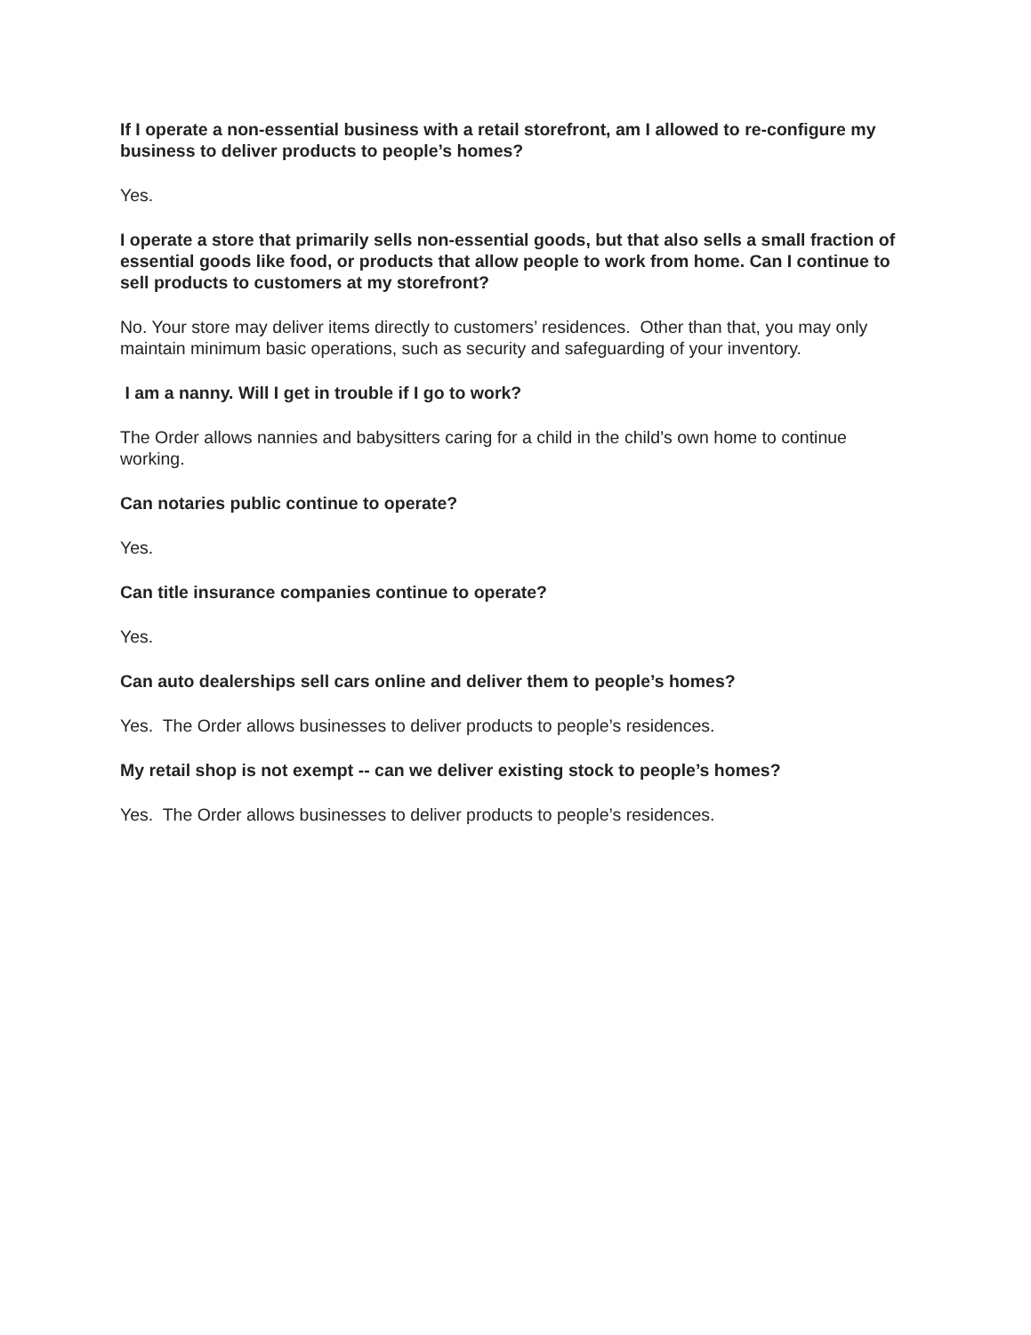If I operate a non-essential business with a retail storefront, am I allowed to re-configure my business to deliver products to people’s homes?
Yes.
I operate a store that primarily sells non-essential goods, but that also sells a small fraction of essential goods like food, or products that allow people to work from home. Can I continue to sell products to customers at my storefront?
No. Your store may deliver items directly to customers’ residences. Other than that, you may only maintain minimum basic operations, such as security and safeguarding of your inventory.
I am a nanny. Will I get in trouble if I go to work?
The Order allows nannies and babysitters caring for a child in the child’s own home to continue working.
Can notaries public continue to operate?
Yes.
Can title insurance companies continue to operate?
Yes.
Can auto dealerships sell cars online and deliver them to people’s homes?
Yes. The Order allows businesses to deliver products to people’s residences.
My retail shop is not exempt -- can we deliver existing stock to people’s homes?
Yes. The Order allows businesses to deliver products to people’s residences.